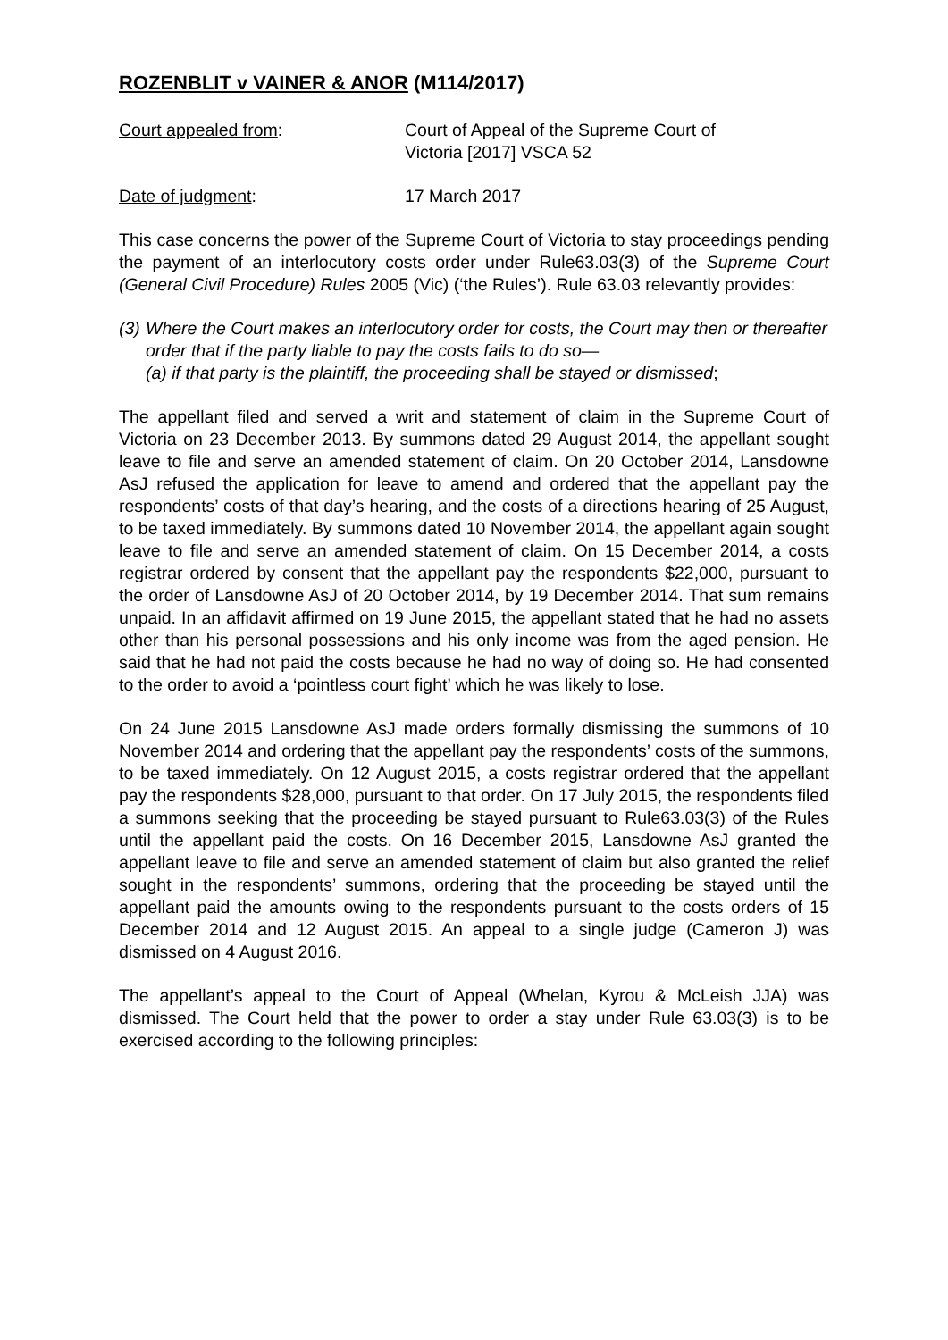ROZENBLIT v VAINER & ANOR (M114/2017)
Court appealed from: Court of Appeal of the Supreme Court of
Victoria [2017] VSCA 52
Date of judgment: 17 March 2017
This case concerns the power of the Supreme Court of Victoria to stay proceedings pending the payment of an interlocutory costs order under Rule63.03(3) of the Supreme Court (General Civil Procedure) Rules 2005 (Vic) (‘the Rules’). Rule 63.03 relevantly provides:
(3) Where the Court makes an interlocutory order for costs, the Court may then or thereafter order that if the party liable to pay the costs fails to do so—
(a) if that party is the plaintiff, the proceeding shall be stayed or dismissed;
The appellant filed and served a writ and statement of claim in the Supreme Court of Victoria on 23 December 2013. By summons dated 29 August 2014, the appellant sought leave to file and serve an amended statement of claim. On 20 October 2014, Lansdowne AsJ refused the application for leave to amend and ordered that the appellant pay the respondents’ costs of that day’s hearing, and the costs of a directions hearing of 25 August, to be taxed immediately. By summons dated 10 November 2014, the appellant again sought leave to file and serve an amended statement of claim. On 15 December 2014, a costs registrar ordered by consent that the appellant pay the respondents $22,000, pursuant to the order of Lansdowne AsJ of 20 October 2014, by 19 December 2014. That sum remains unpaid. In an affidavit affirmed on 19 June 2015, the appellant stated that he had no assets other than his personal possessions and his only income was from the aged pension. He said that he had not paid the costs because he had no way of doing so. He had consented to the order to avoid a ‘pointless court fight’ which he was likely to lose.
On 24 June 2015 Lansdowne AsJ made orders formally dismissing the summons of 10 November 2014 and ordering that the appellant pay the respondents’ costs of the summons, to be taxed immediately. On 12 August 2015, a costs registrar ordered that the appellant pay the respondents $28,000, pursuant to that order. On 17 July 2015, the respondents filed a summons seeking that the proceeding be stayed pursuant to Rule63.03(3) of the Rules until the appellant paid the costs. On 16 December 2015, Lansdowne AsJ granted the appellant leave to file and serve an amended statement of claim but also granted the relief sought in the respondents’ summons, ordering that the proceeding be stayed until the appellant paid the amounts owing to the respondents pursuant to the costs orders of 15 December 2014 and 12 August 2015. An appeal to a single judge (Cameron J) was dismissed on 4 August 2016.
The appellant’s appeal to the Court of Appeal (Whelan, Kyrou & McLeish JJA) was dismissed. The Court held that the power to order a stay under Rule 63.03(3) is to be exercised according to the following principles: